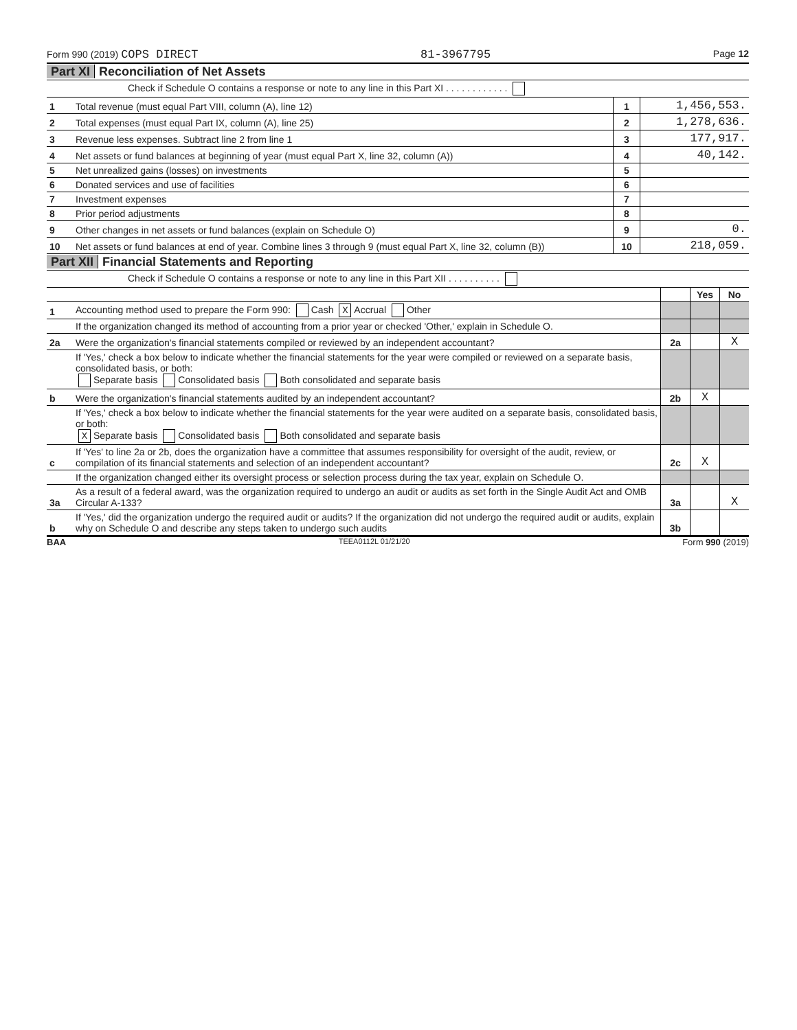Form 990 (2019) COPS DIRECT 81-3967795 Page 12
Part XI Reconciliation of Net Assets
| | Check if Schedule O contains a response or note to any line in this Part XI . . . . . . . . . . . . | | |
| 1 | Total revenue (must equal Part VIII, column (A), line 12) | 1 | 1,456,553. |
| 2 | Total expenses (must equal Part IX, column (A), line 25) | 2 | 1,278,636. |
| 3 | Revenue less expenses. Subtract line 2 from line 1 | 3 | 177,917. |
| 4 | Net assets or fund balances at beginning of year (must equal Part X, line 32, column (A)) | 4 | 40,142. |
| 5 | Net unrealized gains (losses) on investments | 5 | |
| 6 | Donated services and use of facilities | 6 | |
| 7 | Investment expenses | 7 | |
| 8 | Prior period adjustments | 8 | |
| 9 | Other changes in net assets or fund balances (explain on Schedule O) | 9 | 0. |
| 10 | Net assets or fund balances at end of year. Combine lines 3 through 9 (must equal Part X, line 32, column (B)) | 10 | 218,059. |
Part XII Financial Statements and Reporting
| | Check if Schedule O contains a response or note to any line in this Part XII . . . . . . . . . . | | | |
| | | | Yes | No |
| 1 | Accounting method used to prepare the Form 990: Cash X Accrual Other | | | |
| | If the organization changed its method of accounting from a prior year or checked 'Other,' explain in Schedule O. | | | |
| 2a | Were the organization's financial statements compiled or reviewed by an independent accountant? | 2a | | X |
| | If 'Yes,' check a box below to indicate whether the financial statements for the year were compiled or reviewed on a separate basis, consolidated basis, or both: Separate basis Consolidated basis Both consolidated and separate basis | | | |
| b | Were the organization's financial statements audited by an independent accountant? | 2b | X | |
| | If 'Yes,' check a box below to indicate whether the financial statements for the year were audited on a separate basis, consolidated basis, or both: X Separate basis Consolidated basis Both consolidated and separate basis | | | |
| c | If 'Yes' to line 2a or 2b, does the organization have a committee that assumes responsibility for oversight of the audit, review, or compilation of its financial statements and selection of an independent accountant? | 2c | X | |
| | If the organization changed either its oversight process or selection process during the tax year, explain on Schedule O. | | | |
| 3a | As a result of a federal award, was the organization required to undergo an audit or audits as set forth in the Single Audit Act and OMB Circular A-133? | 3a | | X |
| b | If 'Yes,' did the organization undergo the required audit or audits? If the organization did not undergo the required audit or audits, explain why on Schedule O and describe any steps taken to undergo such audits | 3b | | |
BAA TEEA0112L 01/21/20 Form 990 (2019)